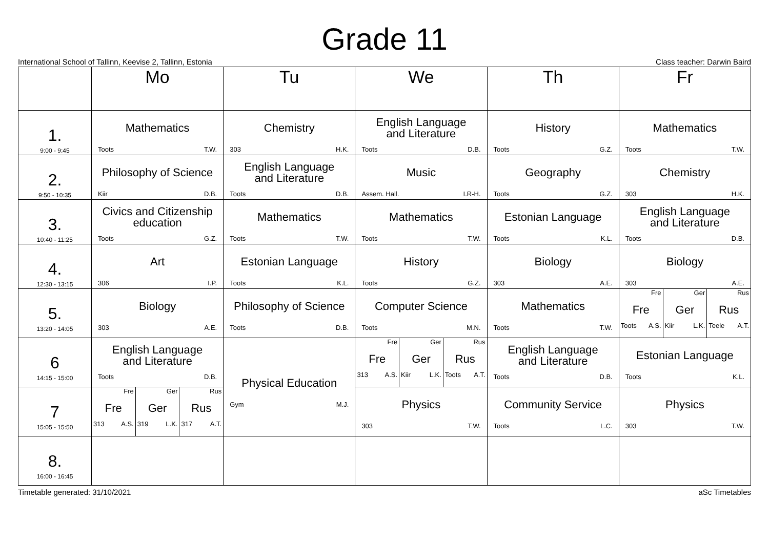Grade 11
International School of Tallinn, Keevise 2, Tallinn, Estonia Class teacher: Darwin Baird
| | Mo | Tu | We | Th | Fr |
| --- | --- | --- | --- | --- | --- |
| 1. 9:00 - 9:45 | Mathematics Toots T.W. | Chemistry 303 H.K. | English Language and Literature Toots D.B. | History Toots G.Z. | Mathematics Toots T.W. |
| 2. 9:50 - 10:35 | Philosophy of Science Kiir D.B. | English Language and Literature Toots D.B. | Music Assem. Hall. I.R-H. | Geography Toots G.Z. | Chemistry 303 H.K. |
| 3. 10:40 - 11:25 | Civics and Citizenship education Toots G.Z. | Mathematics Toots T.W. | Mathematics Toots T.W. | Estonian Language Toots K.L. | English Language and Literature Toots D.B. |
| 4. 12:30 - 13:15 | Art 306 I.P. | Estonian Language Toots K.L. | History Toots G.Z. | Biology 303 A.E. | Biology 303 A.E. |
| 5. 13:20 - 14:05 | Biology 303 A.E. | Philosophy of Science Toots D.B. | Computer Science Toots M.N. | Mathematics Toots T.W. | Fre Fre Toots A.S. Ger Ger Kiir L.K. Rus Rus Teele A.T. |
| 6 14:15 - 15:00 | English Language and Literature Toots D.B. | Physical Education Gym M.J. | Fre Fre 313 A.S. Ger Ger Kiir L.K. Rus Rus Toots A.T. | English Language and Literature Toots D.B. | Estonian Language Toots K.L. |
| 7 15:05 - 15:50 | Fre Fre 313 A.S. Ger Ger 319 L.K. Rus Rus 317 A.T. | | Physics 303 T.W. | Community Service Toots L.C. | Physics 303 T.W. |
| 8. 16:00 - 16:45 | | | | | |
Timetable generated: 31/10/2021 aSc Timetables